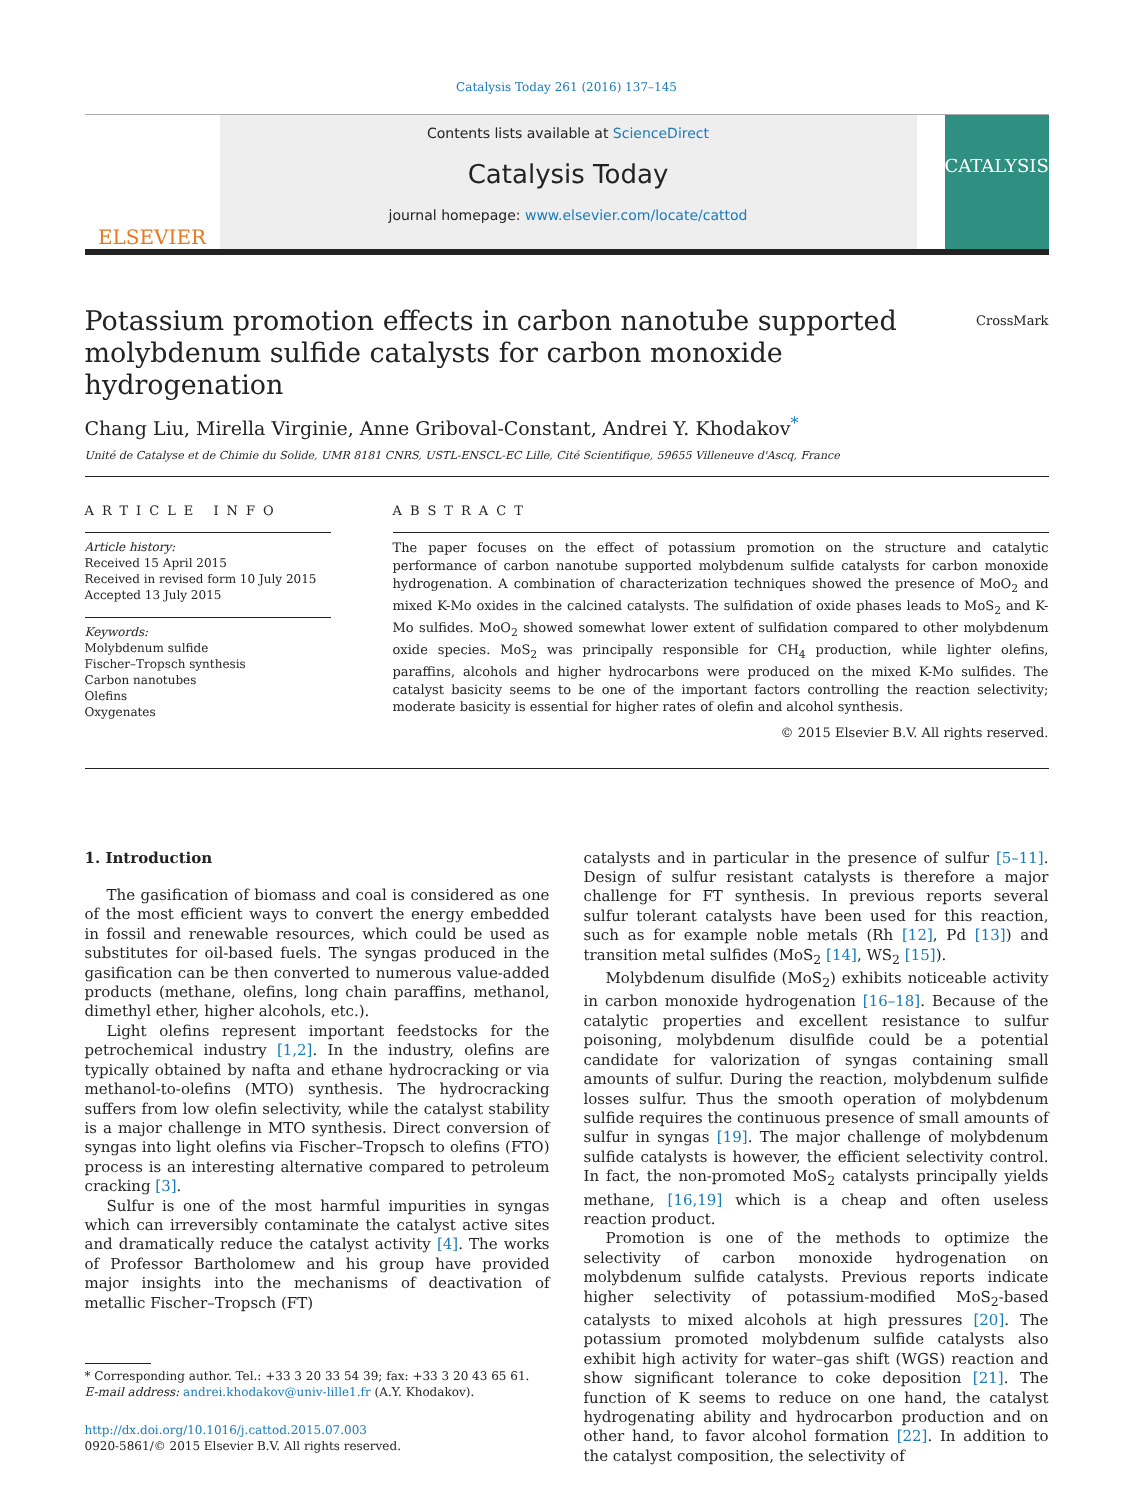Catalysis Today 261 (2016) 137–145
ELSEVIER
Contents lists available at ScienceDirect
Catalysis Today
journal homepage: www.elsevier.com/locate/cattod
CATALYSIS
Potassium promotion effects in carbon nanotube supported
molybdenum sulfide catalysts for carbon monoxide hydrogenation CrossMark
Chang Liu, Mirella Virginie, Anne Griboval-Constant, Andrei Y. Khodakov<sup>*</sup>
Unité de Catalyse et de Chimie du Solide, UMR 8181 CNRS, USTL-ENSCL-EC Lille, Cité Scientifique, 59655 Villeneuve d'Ascq, France
ARTICLE INFO
Article history:
Received 15 April 2015
Received in revised form 10 July 2015
Accepted 13 July 2015
Keywords:
Molybdenum sulfide
Fischer–Tropsch synthesis
Carbon nanotubes
Olefins
Oxygenates
ABSTRACT
The paper focuses on the effect of potassium promotion on the structure and catalytic performance of carbon nanotube supported molybdenum sulfide catalysts for carbon monoxide hydrogenation. A combination of characterization techniques showed the presence of MoO<sub>2</sub> and mixed K-Mo oxides in the calcined catalysts. The sulfidation of oxide phases leads to MoS<sub>2</sub> and K-Mo sulfides. MoO<sub>2</sub> showed somewhat lower extent of sulfidation compared to other molybdenum oxide species. MoS<sub>2</sub> was principally responsible for CH<sub>4</sub> production, while lighter olefins, paraffins, alcohols and higher hydrocarbons were produced on the mixed K-Mo sulfides. The catalyst basicity seems to be one of the important factors controlling the reaction selectivity; moderate basicity is essential for higher rates of olefin and alcohol synthesis.
© 2015 Elsevier B.V. All rights reserved.
1. Introduction
The gasification of biomass and coal is considered as one of the most efficient ways to convert the energy embedded in fossil and renewable resources, which could be used as substitutes for oil-based fuels. The syngas produced in the gasification can be then converted to numerous value-added products (methane, olefins, long chain paraffins, methanol, dimethyl ether, higher alcohols, etc.).
Light olefins represent important feedstocks for the petrochemical industry [1,2]. In the industry, olefins are typically obtained by nafta and ethane hydrocracking or via methanol-to-olefins (MTO) synthesis. The hydrocracking suffers from low olefin selectivity, while the catalyst stability is a major challenge in MTO synthesis. Direct conversion of syngas into light olefins via Fischer–Tropsch to olefins (FTO) process is an interesting alternative compared to petroleum cracking [3].
Sulfur is one of the most harmful impurities in syngas which can irreversibly contaminate the catalyst active sites and dramatically reduce the catalyst activity [4]. The works of Professor Bartholomew and his group have provided major insights into the mechanisms of deactivation of metallic Fischer–Tropsch (FT)
* Corresponding author. Tel.: +33 3 20 33 54 39; fax: +33 3 20 43 65 61.
E-mail address: andrei.khodakov@univ-lille1.fr (A.Y. Khodakov).
http://dx.doi.org/10.1016/j.cattod.2015.07.003
0920-5861/© 2015 Elsevier B.V. All rights reserved.
catalysts and in particular in the presence of sulfur [5–11]. Design of sulfur resistant catalysts is therefore a major challenge for FT synthesis. In previous reports several sulfur tolerant catalysts have been used for this reaction, such as for example noble metals (Rh [12], Pd [13]) and transition metal sulfides (MoS<sub>2</sub> [14], WS<sub>2</sub> [15]).
Molybdenum disulfide (MoS<sub>2</sub>) exhibits noticeable activity in carbon monoxide hydrogenation [16–18]. Because of the catalytic properties and excellent resistance to sulfur poisoning, molybdenum disulfide could be a potential candidate for valorization of syngas containing small amounts of sulfur. During the reaction, molybdenum sulfide losses sulfur. Thus the smooth operation of molybdenum sulfide requires the continuous presence of small amounts of sulfur in syngas [19]. The major challenge of molybdenum sulfide catalysts is however, the efficient selectivity control. In fact, the non-promoted MoS<sub>2</sub> catalysts principally yields methane, [16,19] which is a cheap and often useless reaction product.
Promotion is one of the methods to optimize the selectivity of carbon monoxide hydrogenation on molybdenum sulfide catalysts. Previous reports indicate higher selectivity of potassium-modified MoS<sub>2</sub>-based catalysts to mixed alcohols at high pressures [20]. The potassium promoted molybdenum sulfide catalysts also exhibit high activity for water–gas shift (WGS) reaction and show significant tolerance to coke deposition [21]. The function of K seems to reduce on one hand, the catalyst hydrogenating ability and hydrocarbon production and on other hand, to favor alcohol formation [22]. In addition to the catalyst composition, the selectivity of